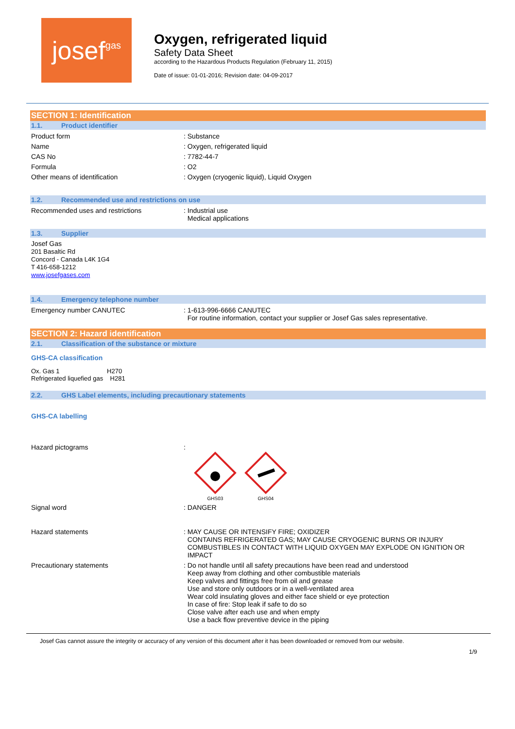josef gas
Oxygen, refrigerated liquid
Safety Data Sheet
according to the Hazardous Products Regulation (February 11, 2015)
Date of issue: 01-01-2016; Revision date: 04-09-2017
SECTION 1: Identification
1.1. Product identifier
Product form : Substance
Name : Oxygen, refrigerated liquid
CAS No : 7782-44-7
Formula : O2
Other means of identification : Oxygen (cryogenic liquid), Liquid Oxygen
1.2. Recommended use and restrictions on use
Recommended uses and restrictions : Industrial use
Medical applications
1.3. Supplier
Josef Gas
201 Basaltic Rd
Concord - Canada L4K 1G4
T 416-658-1212
www.josefgases.com
1.4. Emergency telephone number
Emergency number CANUTEC : 1-613-996-6666 CANUTEC
For routine information, contact your supplier or Josef Gas sales representative.
SECTION 2: Hazard identification
2.1. Classification of the substance or mixture
GHS-CA classification
Ox. Gas 1 H270
Refrigerated liquefied gas H281
2.2. GHS Label elements, including precautionary statements
GHS-CA labelling
Hazard pictograms :
GHS03
GHS04
Signal word : DANGER
Hazard statements : MAY CAUSE OR INTENSIFY FIRE; OXIDIZER
CONTAINS REFRIGERATED GAS; MAY CAUSE CRYOGENIC BURNS OR INJURY
COMBUSTIBLES IN CONTACT WITH LIQUID OXYGEN MAY EXPLODE ON IGNITION OR
IMPACT
Precautionary statements : Do not handle until all safety precautions have been read and understood
Keep away from clothing and other combustible materials
Keep valves and fittings free from oil and grease
Use and store only outdoors or in a well-ventilated area
Wear cold insulating gloves and either face shield or eye protection
In case of fire: Stop leak if safe to do so
Close valve after each use and when empty
Use a back flow preventive device in the piping
Josef Gas cannot assure the integrity or accuracy of any version of this document after it has been downloaded or removed from our website.
1/9